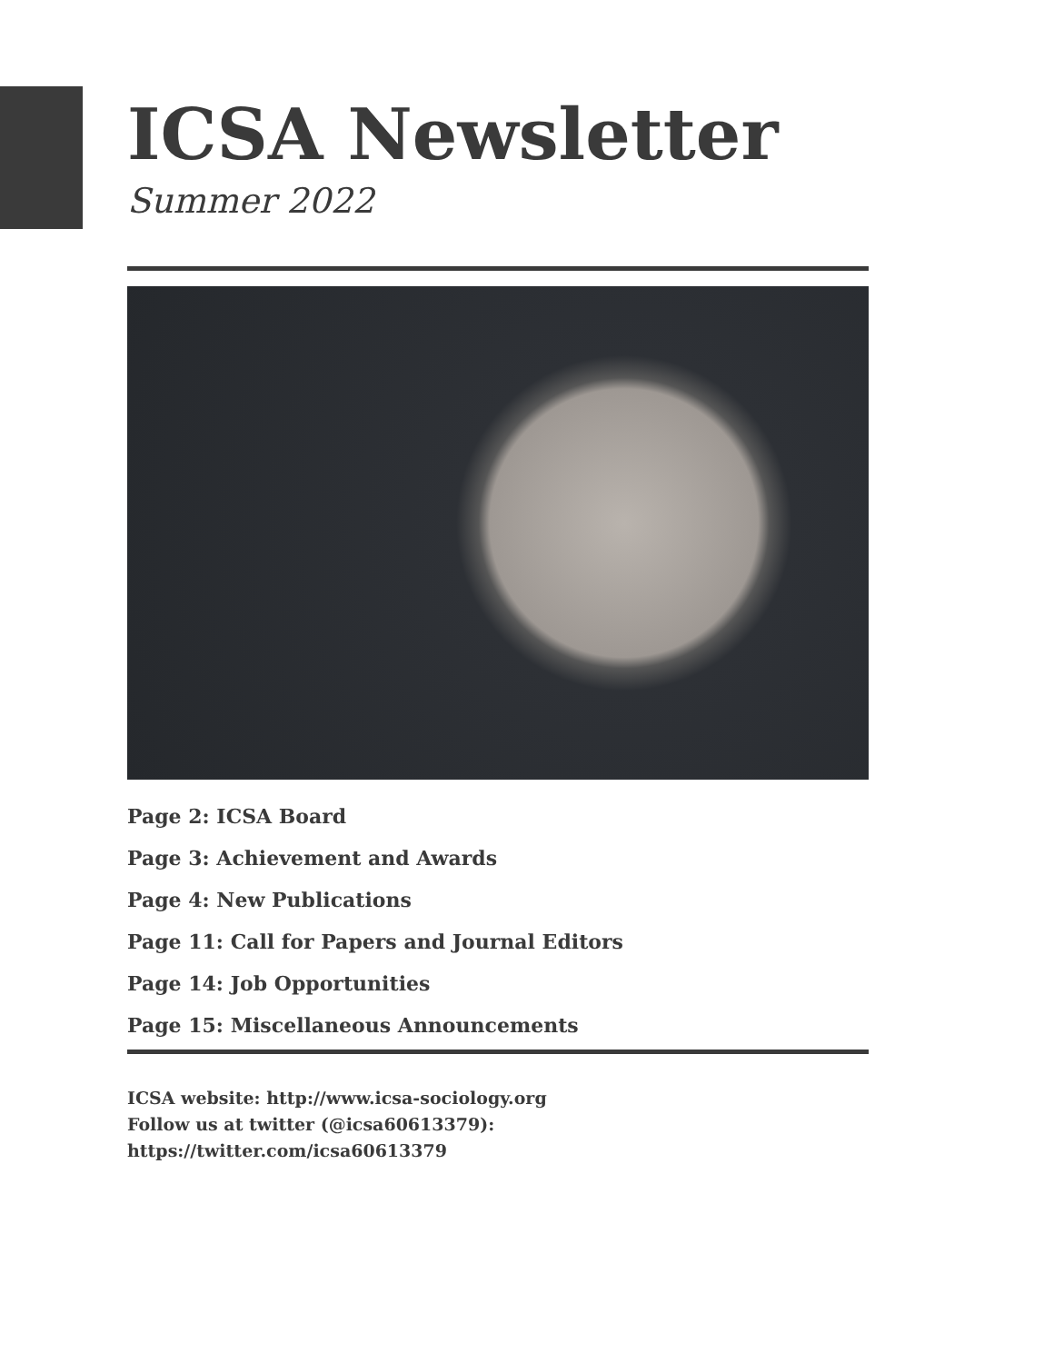ICSA Newsletter
Summer 2022
Page 2: ICSA Board
Page 3: Achievement and Awards
Page 4: New Publications
Page 11: Call for Papers and Journal Editors
Page 14: Job Opportunities
Page 15: Miscellaneous Announcements
ICSA website: http://www.icsa-sociology.org
Follow us at twitter (@icsa60613379):
https://twitter.com/icsa60613379